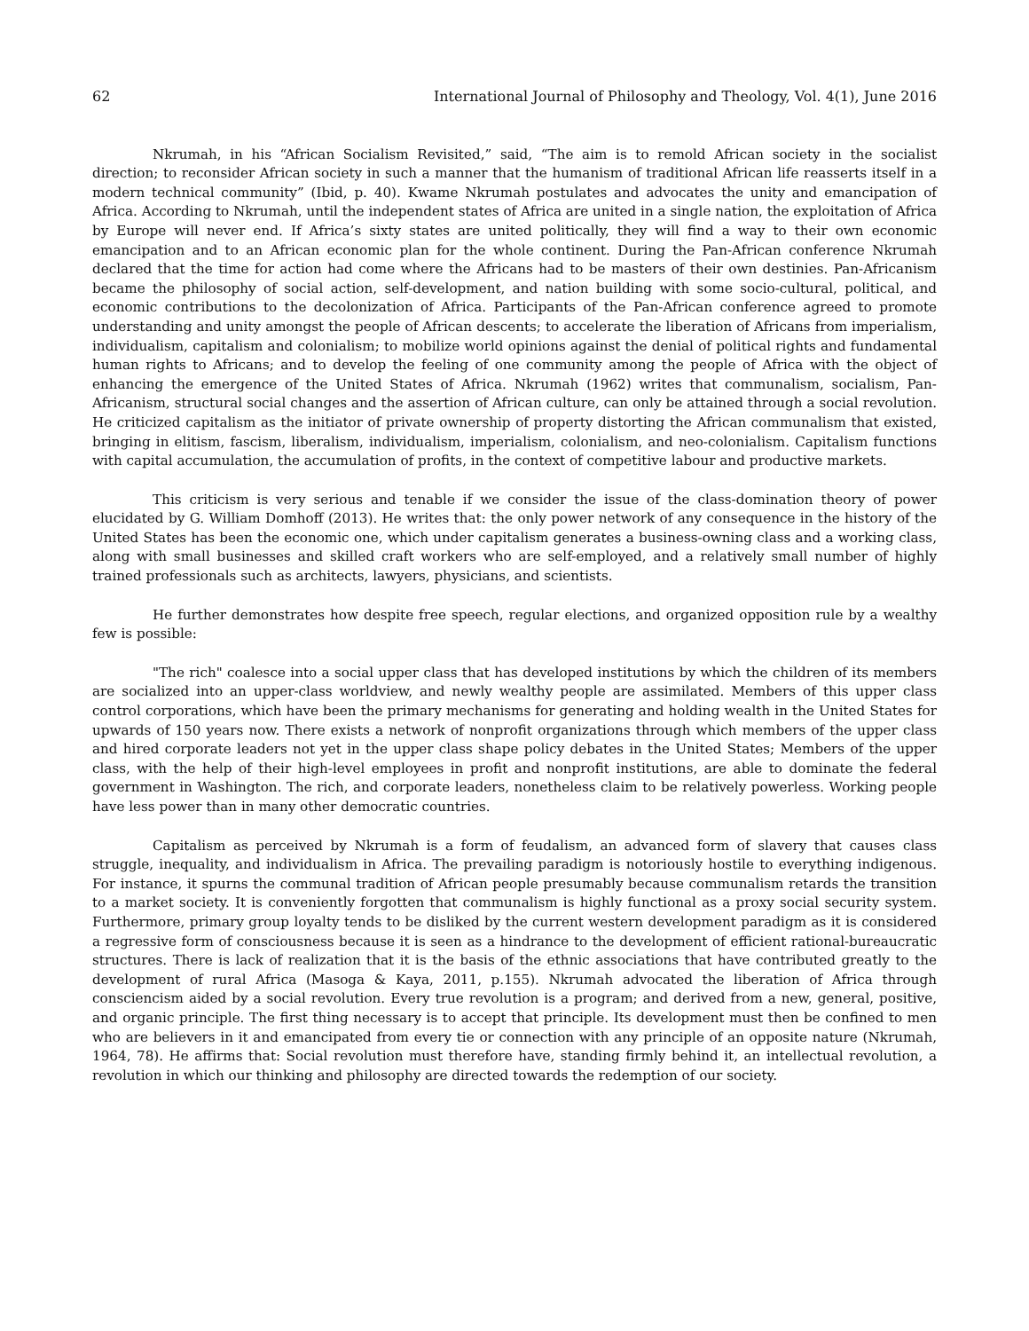62 International Journal of Philosophy and Theology, Vol. 4(1), June 2016
Nkrumah, in his “African Socialism Revisited,” said, “The aim is to remold African society in the socialist direction; to reconsider African society in such a manner that the humanism of traditional African life reasserts itself in a modern technical community” (Ibid, p. 40). Kwame Nkrumah postulates and advocates the unity and emancipation of Africa. According to Nkrumah, until the independent states of Africa are united in a single nation, the exploitation of Africa by Europe will never end. If Africa’s sixty states are united politically, they will find a way to their own economic emancipation and to an African economic plan for the whole continent. During the Pan-African conference Nkrumah declared that the time for action had come where the Africans had to be masters of their own destinies. Pan-Africanism became the philosophy of social action, self-development, and nation building with some socio-cultural, political, and economic contributions to the decolonization of Africa. Participants of the Pan-African conference agreed to promote understanding and unity amongst the people of African descents; to accelerate the liberation of Africans from imperialism, individualism, capitalism and colonialism; to mobilize world opinions against the denial of political rights and fundamental human rights to Africans; and to develop the feeling of one community among the people of Africa with the object of enhancing the emergence of the United States of Africa. Nkrumah (1962) writes that communalism, socialism, Pan-Africanism, structural social changes and the assertion of African culture, can only be attained through a social revolution. He criticized capitalism as the initiator of private ownership of property distorting the African communalism that existed, bringing in elitism, fascism, liberalism, individualism, imperialism, colonialism, and neo-colonialism. Capitalism functions with capital accumulation, the accumulation of profits, in the context of competitive labour and productive markets.
This criticism is very serious and tenable if we consider the issue of the class-domination theory of power elucidated by G. William Domhoff (2013). He writes that: the only power network of any consequence in the history of the United States has been the economic one, which under capitalism generates a business-owning class and a working class, along with small businesses and skilled craft workers who are self-employed, and a relatively small number of highly trained professionals such as architects, lawyers, physicians, and scientists.
He further demonstrates how despite free speech, regular elections, and organized opposition rule by a wealthy few is possible:
"The rich" coalesce into a social upper class that has developed institutions by which the children of its members are socialized into an upper-class worldview, and newly wealthy people are assimilated. Members of this upper class control corporations, which have been the primary mechanisms for generating and holding wealth in the United States for upwards of 150 years now. There exists a network of nonprofit organizations through which members of the upper class and hired corporate leaders not yet in the upper class shape policy debates in the United States; Members of the upper class, with the help of their high-level employees in profit and nonprofit institutions, are able to dominate the federal government in Washington. The rich, and corporate leaders, nonetheless claim to be relatively powerless. Working people have less power than in many other democratic countries.
Capitalism as perceived by Nkrumah is a form of feudalism, an advanced form of slavery that causes class struggle, inequality, and individualism in Africa. The prevailing paradigm is notoriously hostile to everything indigenous. For instance, it spurns the communal tradition of African people presumably because communalism retards the transition to a market society. It is conveniently forgotten that communalism is highly functional as a proxy social security system. Furthermore, primary group loyalty tends to be disliked by the current western development paradigm as it is considered a regressive form of consciousness because it is seen as a hindrance to the development of efficient rational-bureaucratic structures. There is lack of realization that it is the basis of the ethnic associations that have contributed greatly to the development of rural Africa (Masoga & Kaya, 2011, p.155). Nkrumah advocated the liberation of Africa through consciencism aided by a social revolution. Every true revolution is a program; and derived from a new, general, positive, and organic principle. The first thing necessary is to accept that principle. Its development must then be confined to men who are believers in it and emancipated from every tie or connection with any principle of an opposite nature (Nkrumah, 1964, 78). He affirms that: Social revolution must therefore have, standing firmly behind it, an intellectual revolution, a revolution in which our thinking and philosophy are directed towards the redemption of our society.